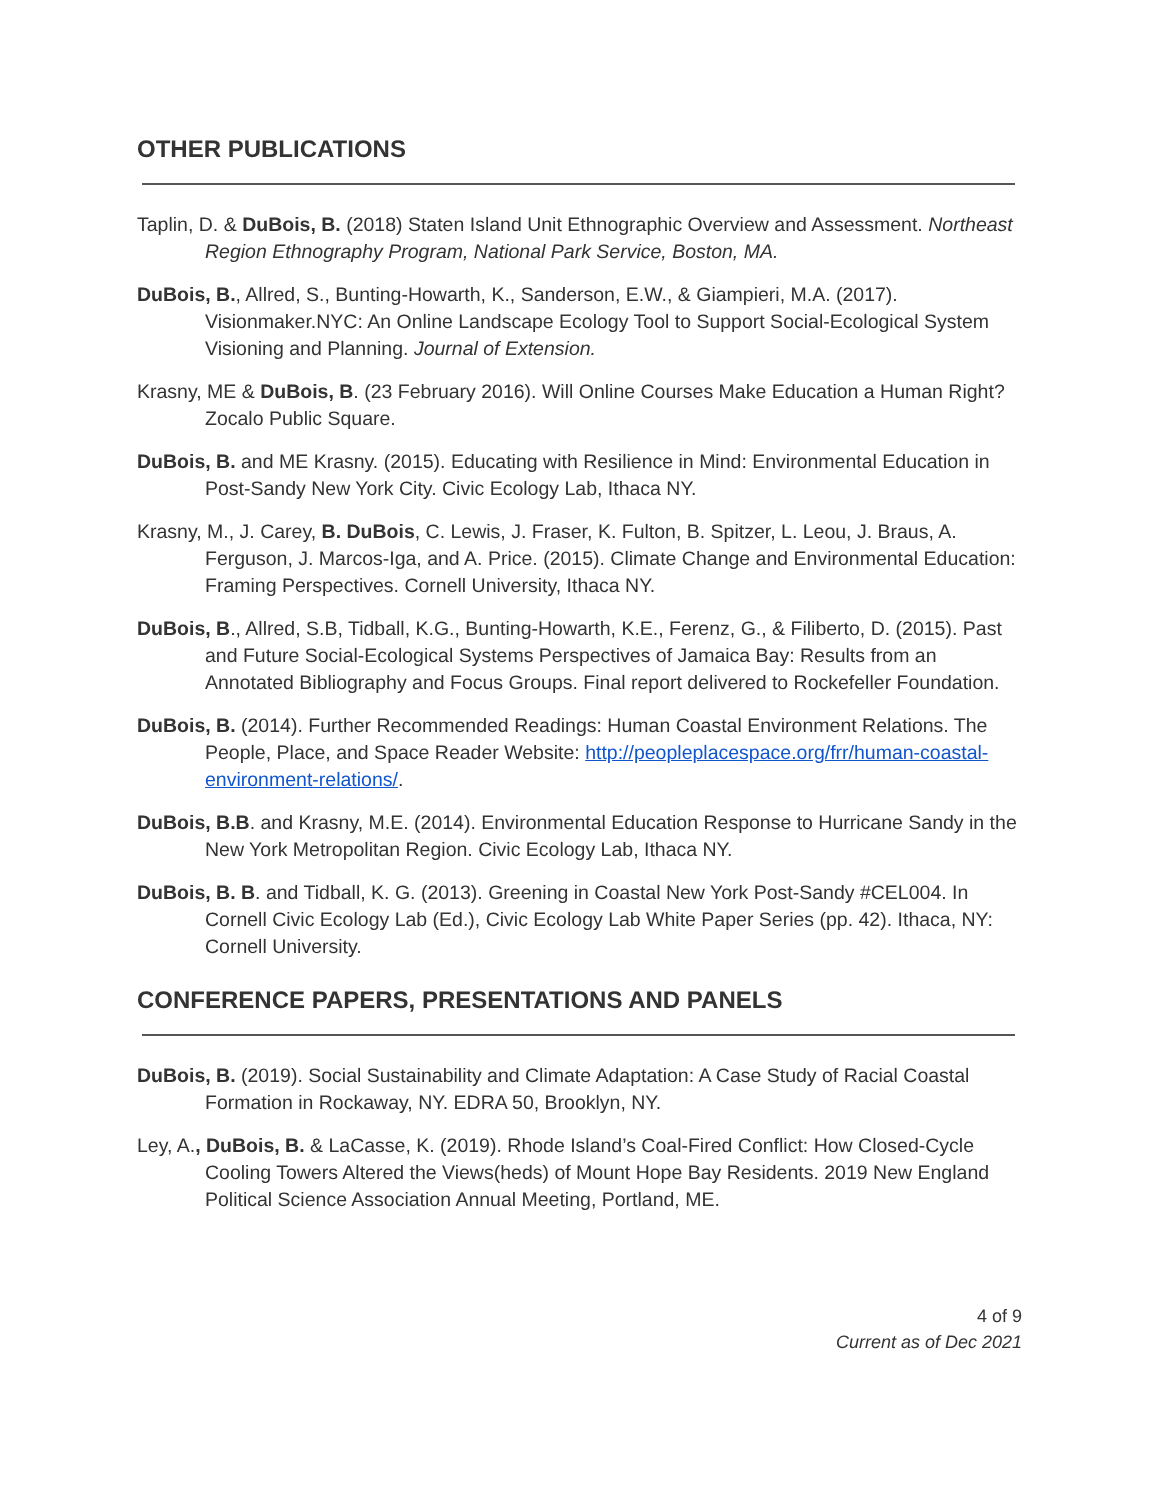OTHER PUBLICATIONS
Taplin, D. & DuBois, B. (2018) Staten Island Unit Ethnographic Overview and Assessment. Northeast Region Ethnography Program, National Park Service, Boston, MA.
DuBois, B., Allred, S., Bunting-Howarth, K., Sanderson, E.W., & Giampieri, M.A. (2017). Visionmaker.NYC: An Online Landscape Ecology Tool to Support Social-Ecological System Visioning and Planning. Journal of Extension.
Krasny, ME & DuBois, B. (23 February 2016). Will Online Courses Make Education a Human Right? Zocalo Public Square.
DuBois, B. and ME Krasny. (2015). Educating with Resilience in Mind: Environmental Education in Post-Sandy New York City. Civic Ecology Lab, Ithaca NY.
Krasny, M., J. Carey, B. DuBois, C. Lewis, J. Fraser, K. Fulton, B. Spitzer, L. Leou, J. Braus, A. Ferguson, J. Marcos-Iga, and A. Price. (2015). Climate Change and Environmental Education: Framing Perspectives. Cornell University, Ithaca NY.
DuBois, B., Allred, S.B, Tidball, K.G., Bunting-Howarth, K.E., Ferenz, G., & Filiberto, D. (2015). Past and Future Social-Ecological Systems Perspectives of Jamaica Bay: Results from an Annotated Bibliography and Focus Groups. Final report delivered to Rockefeller Foundation.
DuBois, B. (2014). Further Recommended Readings: Human Coastal Environment Relations. The People, Place, and Space Reader Website: http://peopleplacespace.org/frr/human-coastal-environment-relations/.
DuBois, B.B. and Krasny, M.E. (2014). Environmental Education Response to Hurricane Sandy in the New York Metropolitan Region. Civic Ecology Lab, Ithaca NY.
DuBois, B. B. and Tidball, K. G. (2013). Greening in Coastal New York Post-Sandy #CEL004. In Cornell Civic Ecology Lab (Ed.), Civic Ecology Lab White Paper Series (pp. 42). Ithaca, NY: Cornell University.
CONFERENCE PAPERS, PRESENTATIONS AND PANELS
DuBois, B. (2019). Social Sustainability and Climate Adaptation: A Case Study of Racial Coastal Formation in Rockaway, NY. EDRA 50, Brooklyn, NY.
Ley, A., DuBois, B. & LaCasse, K. (2019). Rhode Island’s Coal-Fired Conflict: How Closed-Cycle Cooling Towers Altered the Views(heds) of Mount Hope Bay Residents. 2019 New England Political Science Association Annual Meeting, Portland, ME.
4 of 9
Current as of Dec 2021